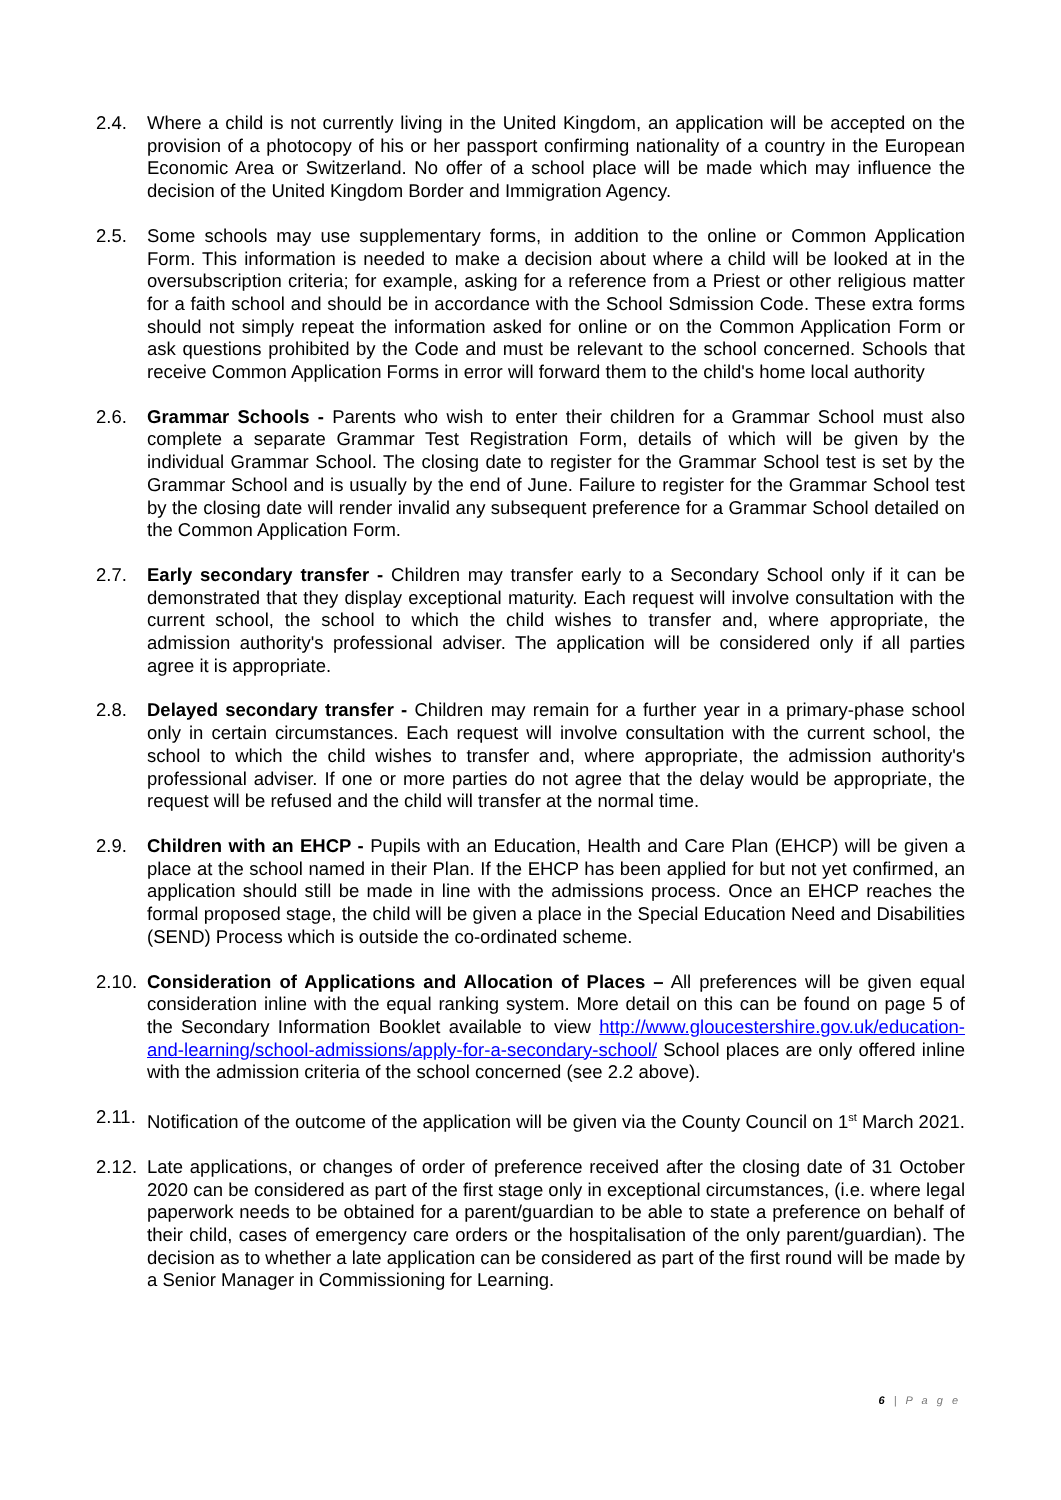2.4. Where a child is not currently living in the United Kingdom, an application will be accepted on the provision of a photocopy of his or her passport confirming nationality of a country in the European Economic Area or Switzerland. No offer of a school place will be made which may influence the decision of the United Kingdom Border and Immigration Agency.
2.5. Some schools may use supplementary forms, in addition to the online or Common Application Form. This information is needed to make a decision about where a child will be looked at in the oversubscription criteria; for example, asking for a reference from a Priest or other religious matter for a faith school and should be in accordance with the School Sdmission Code. These extra forms should not simply repeat the information asked for online or on the Common Application Form or ask questions prohibited by the Code and must be relevant to the school concerned. Schools that receive Common Application Forms in error will forward them to the child's home local authority
2.6. Grammar Schools - Parents who wish to enter their children for a Grammar School must also complete a separate Grammar Test Registration Form, details of which will be given by the individual Grammar School. The closing date to register for the Grammar School test is set by the Grammar School and is usually by the end of June. Failure to register for the Grammar School test by the closing date will render invalid any subsequent preference for a Grammar School detailed on the Common Application Form.
2.7. Early secondary transfer - Children may transfer early to a Secondary School only if it can be demonstrated that they display exceptional maturity. Each request will involve consultation with the current school, the school to which the child wishes to transfer and, where appropriate, the admission authority's professional adviser. The application will be considered only if all parties agree it is appropriate.
2.8. Delayed secondary transfer - Children may remain for a further year in a primary-phase school only in certain circumstances. Each request will involve consultation with the current school, the school to which the child wishes to transfer and, where appropriate, the admission authority's professional adviser. If one or more parties do not agree that the delay would be appropriate, the request will be refused and the child will transfer at the normal time.
2.9. Children with an EHCP - Pupils with an Education, Health and Care Plan (EHCP) will be given a place at the school named in their Plan. If the EHCP has been applied for but not yet confirmed, an application should still be made in line with the admissions process. Once an EHCP reaches the formal proposed stage, the child will be given a place in the Special Education Need and Disabilities (SEND) Process which is outside the co-ordinated scheme.
2.10.
Consideration of Applications and Allocation of Places – All preferences will be given equal consideration inline with the equal ranking system. More detail on this can be found on page 5 of the Secondary Information Booklet available to view http://www.gloucestershire.gov.uk/education-and-learning/school-admissions/apply-for-a-secondary-school/ School places are only offered inline with the admission criteria of the school concerned (see 2.2 above).
2.11.
Notification of the outcome of the application will be given via the County Council on 1<sup>st</sup> March 2021.
2.12.
Late applications, or changes of order of preference received after the closing date of 31 October 2020 can be considered as part of the first stage only in exceptional circumstances, (i.e. where legal paperwork needs to be obtained for a parent/guardian to be able to state a preference on behalf of their child, cases of emergency care orders or the hospitalisation of the only parent/guardian). The decision as to whether a late application can be considered as part of the first round will be made by a Senior Manager in Commissioning for Learning.
6 | P a g e